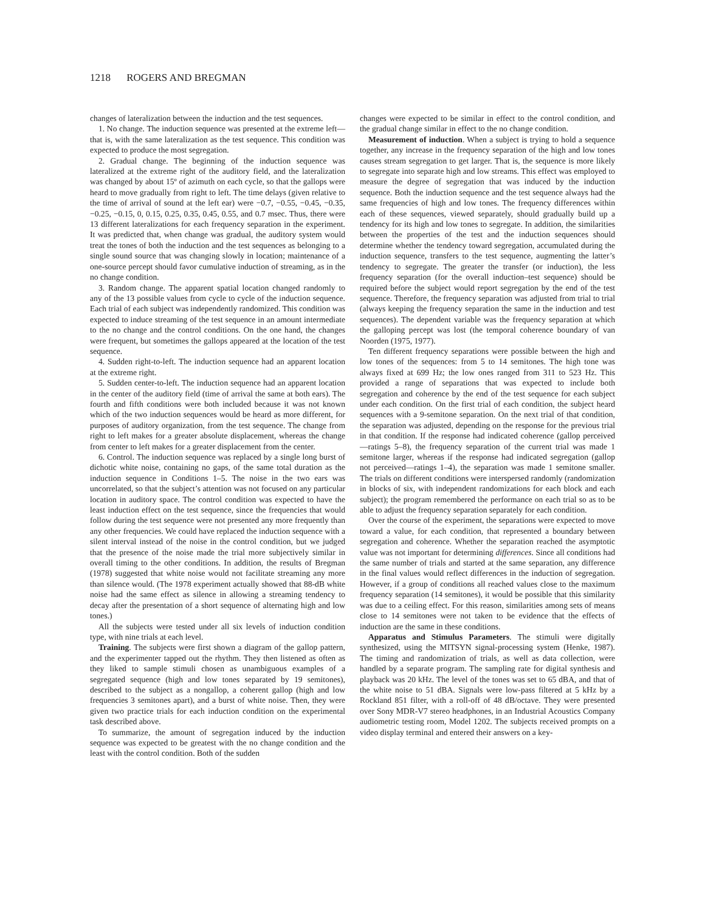1218 ROGERS AND BREGMAN
changes of lateralization between the induction and the test sequences.
1. No change. The induction sequence was presented at the extreme left—that is, with the same lateralization as the test sequence. This condition was expected to produce the most segregation.
2. Gradual change. The beginning of the induction sequence was lateralized at the extreme right of the auditory field, and the lateralization was changed by about 15º of azimuth on each cycle, so that the gallops were heard to move gradually from right to left. The time delays (given relative to the time of arrival of sound at the left ear) were −0.7, −0.55, −0.45, −0.35, −0.25, −0.15, 0, 0.15, 0.25, 0.35, 0.45, 0.55, and 0.7 msec. Thus, there were 13 different lateralizations for each frequency separation in the experiment. It was predicted that, when change was gradual, the auditory system would treat the tones of both the induction and the test sequences as belonging to a single sound source that was changing slowly in location; maintenance of a one-source percept should favor cumulative induction of streaming, as in the no change condition.
3. Random change. The apparent spatial location changed randomly to any of the 13 possible values from cycle to cycle of the induction sequence. Each trial of each subject was independently randomized. This condition was expected to induce streaming of the test sequence in an amount intermediate to the no change and the control conditions. On the one hand, the changes were frequent, but sometimes the gallops appeared at the location of the test sequence.
4. Sudden right-to-left. The induction sequence had an apparent location at the extreme right.
5. Sudden center-to-left. The induction sequence had an apparent location in the center of the auditory field (time of arrival the same at both ears). The fourth and fifth conditions were both included because it was not known which of the two induction sequences would be heard as more different, for purposes of auditory organization, from the test sequence. The change from right to left makes for a greater absolute displacement, whereas the change from center to left makes for a greater displacement from the center.
6. Control. The induction sequence was replaced by a single long burst of dichotic white noise, containing no gaps, of the same total duration as the induction sequence in Conditions 1–5. The noise in the two ears was uncorrelated, so that the subject’s attention was not focused on any particular location in auditory space. The control condition was expected to have the least induction effect on the test sequence, since the frequencies that would follow during the test sequence were not presented any more frequently than any other frequencies. We could have replaced the induction sequence with a silent interval instead of the noise in the control condition, but we judged that the presence of the noise made the trial more subjectively similar in overall timing to the other conditions. In addition, the results of Bregman (1978) suggested that white noise would not facilitate streaming any more than silence would. (The 1978 experiment actually showed that 88-dB white noise had the same effect as silence in allowing a streaming tendency to decay after the presentation of a short sequence of alternating high and low tones.)
All the subjects were tested under all six levels of induction condition type, with nine trials at each level.
Training. The subjects were first shown a diagram of the gallop pattern, and the experimenter tapped out the rhythm. They then listened as often as they liked to sample stimuli chosen as unambiguous examples of a segregated sequence (high and low tones separated by 19 semitones), described to the subject as a nongallop, a coherent gallop (high and low frequencies 3 semitones apart), and a burst of white noise. Then, they were given two practice trials for each induction condition on the experimental task described above.
To summarize, the amount of segregation induced by the induction sequence was expected to be greatest with the no change condition and the least with the control condition. Both of the sudden
changes were expected to be similar in effect to the control condition, and the gradual change similar in effect to the no change condition.
Measurement of induction. When a subject is trying to hold a sequence together, any increase in the frequency separation of the high and low tones causes stream segregation to get larger. That is, the sequence is more likely to segregate into separate high and low streams. This effect was employed to measure the degree of segregation that was induced by the induction sequence. Both the induction sequence and the test sequence always had the same frequencies of high and low tones. The frequency differences within each of these sequences, viewed separately, should gradually build up a tendency for its high and low tones to segregate. In addition, the similarities between the properties of the test and the induction sequences should determine whether the tendency toward segregation, accumulated during the induction sequence, transfers to the test sequence, augmenting the latter’s tendency to segregate. The greater the transfer (or induction), the less frequency separation (for the overall induction–test sequence) should be required before the subject would report segregation by the end of the test sequence. Therefore, the frequency separation was adjusted from trial to trial (always keeping the frequency separation the same in the induction and test sequences). The dependent variable was the frequency separation at which the galloping percept was lost (the temporal coherence boundary of van Noorden (1975, 1977).
Ten different frequency separations were possible between the high and low tones of the sequences: from 5 to 14 semitones. The high tone was always fixed at 699 Hz; the low ones ranged from 311 to 523 Hz. This provided a range of separations that was expected to include both segregation and coherence by the end of the test sequence for each subject under each condition. On the first trial of each condition, the subject heard sequences with a 9-semitone separation. On the next trial of that condition, the separation was adjusted, depending on the response for the previous trial in that condition. If the response had indicated coherence (gallop perceived—ratings 5–8), the frequency separation of the current trial was made 1 semitone larger, whereas if the response had indicated segregation (gallop not perceived—ratings 1–4), the separation was made 1 semitone smaller. The trials on different conditions were interspersed randomly (randomization in blocks of six, with independent randomizations for each block and each subject); the program remembered the performance on each trial so as to be able to adjust the frequency separation separately for each condition.
Over the course of the experiment, the separations were expected to move toward a value, for each condition, that represented a boundary between segregation and coherence. Whether the separation reached the asymptotic value was not important for determining differences. Since all conditions had the same number of trials and started at the same separation, any difference in the final values would reflect differences in the induction of segregation. However, if a group of conditions all reached values close to the maximum frequency separation (14 semitones), it would be possible that this similarity was due to a ceiling effect. For this reason, similarities among sets of means close to 14 semitones were not taken to be evidence that the effects of induction are the same in these conditions.
Apparatus and Stimulus Parameters. The stimuli were digitally synthesized, using the MITSYN signal-processing system (Henke, 1987). The timing and randomization of trials, as well as data collection, were handled by a separate program. The sampling rate for digital synthesis and playback was 20 kHz. The level of the tones was set to 65 dBA, and that of the white noise to 51 dBA. Signals were low-pass filtered at 5 kHz by a Rockland 851 filter, with a roll-off of 48 dB/octave. They were presented over Sony MDR-V7 stereo headphones, in an Industrial Acoustics Company audiometric testing room, Model 1202. The subjects received prompts on a video display terminal and entered their answers on a key-